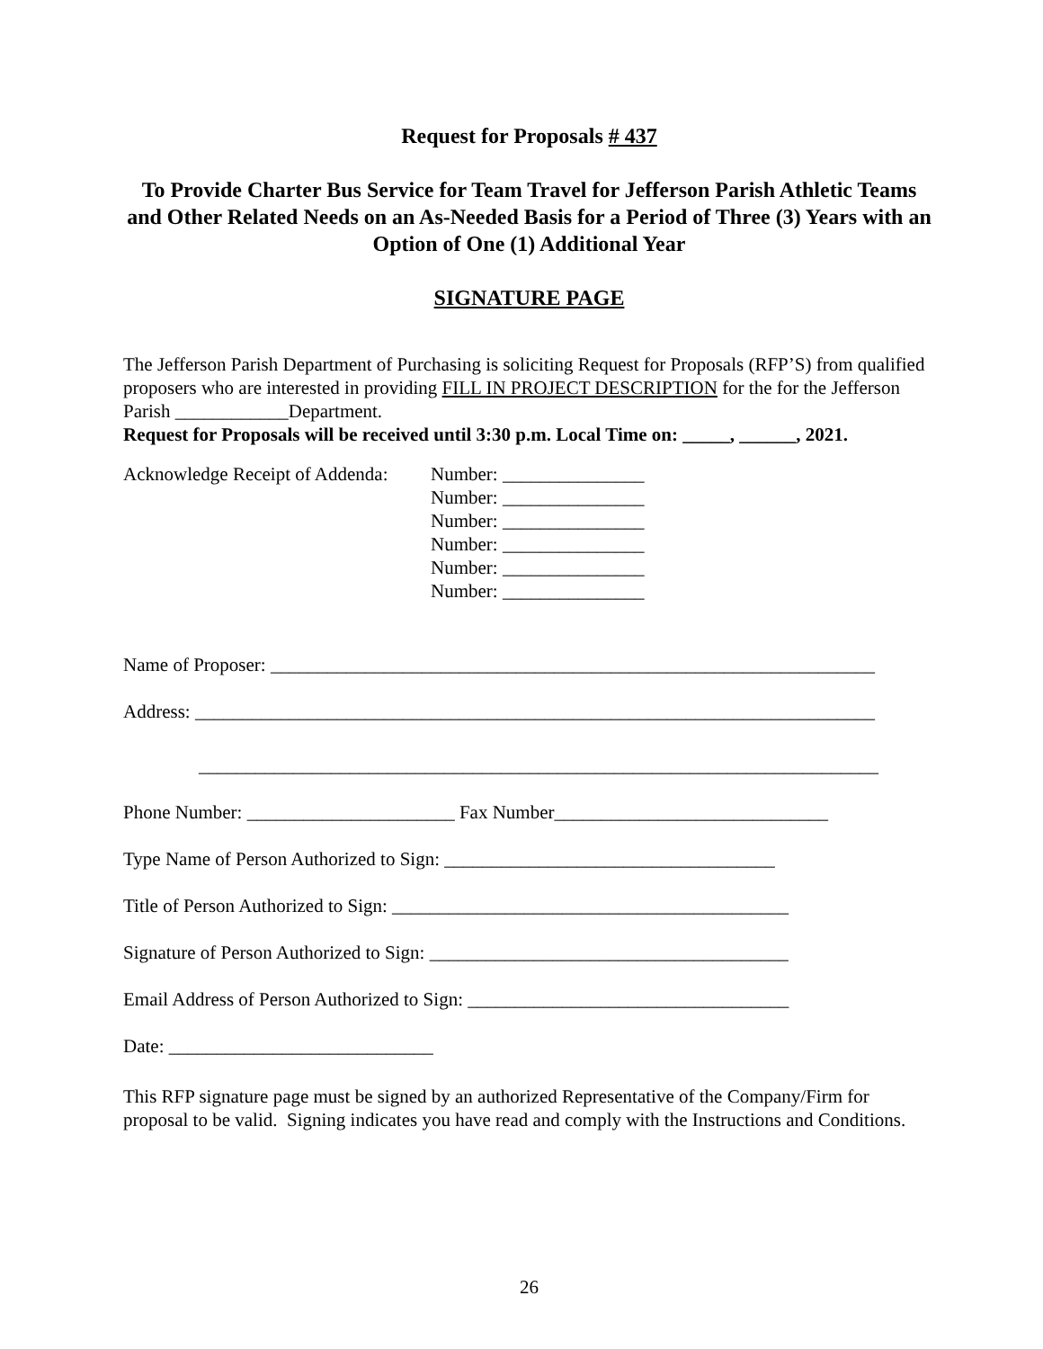Request for Proposals # 437
To Provide Charter Bus Service for Team Travel for Jefferson Parish Athletic Teams and Other Related Needs on an As-Needed Basis for a Period of Three (3) Years with an Option of One (1) Additional Year
SIGNATURE PAGE
The Jefferson Parish Department of Purchasing is soliciting Request for Proposals (RFP’S) from qualified proposers who are interested in providing FILL IN PROJECT DESCRIPTION for the for the Jefferson Parish ____________Department.
Request for Proposals will be received until 3:30 p.m. Local Time on: _____, ______, 2021.
Acknowledge Receipt of Addenda:
Number: _______________
Number: _______________
Number: _______________
Number: _______________
Number: _______________
Number: _______________
Name of Proposer: ________________________________________________________________
Address: ________________________________________________________________________
________________________________________________________________________
Phone Number: ______________________ Fax Number_____________________________
Type Name of Person Authorized to Sign: ___________________________________
Title of Person Authorized to Sign: __________________________________________
Signature of Person Authorized to Sign: ______________________________________
Email Address of Person Authorized to Sign: __________________________________
Date: ____________________________
This RFP signature page must be signed by an authorized Representative of the Company/Firm for proposal to be valid. Signing indicates you have read and comply with the Instructions and Conditions.
26